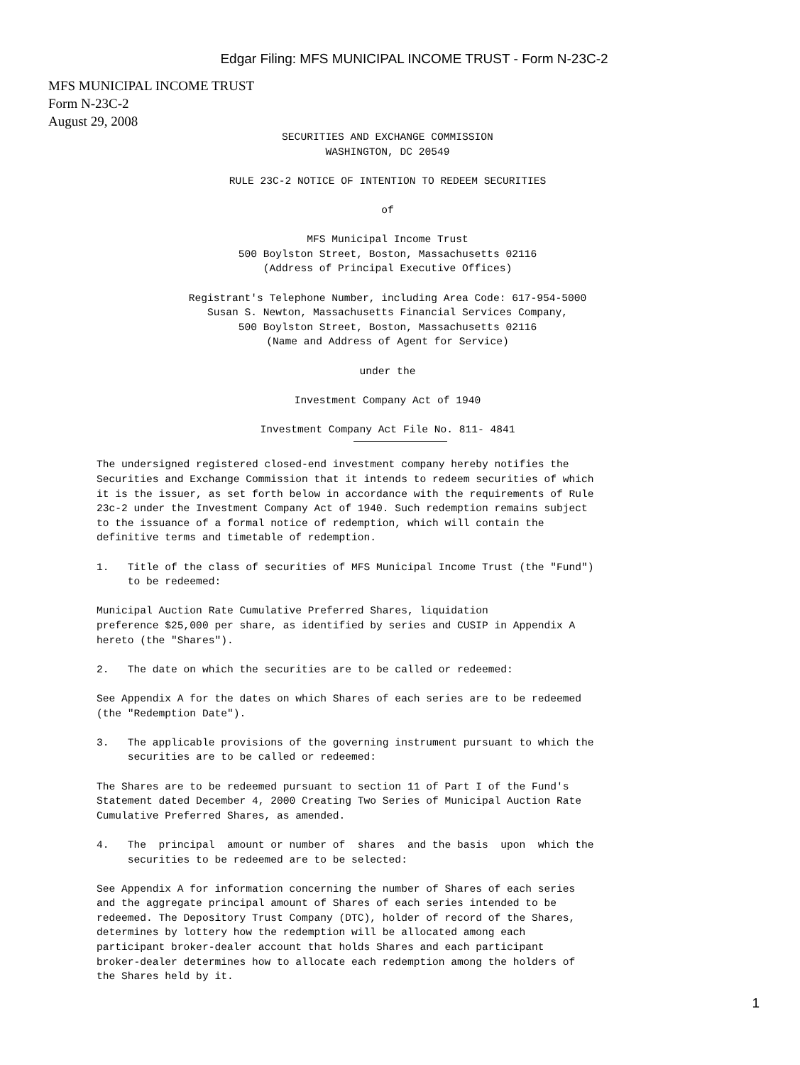Edgar Filing: MFS MUNICIPAL INCOME TRUST - Form N-23C-2
MFS MUNICIPAL INCOME TRUST
Form N-23C-2
August 29, 2008
SECURITIES AND EXCHANGE COMMISSION
WASHINGTON, DC 20549
RULE 23C-2 NOTICE OF INTENTION TO REDEEM SECURITIES
of
MFS Municipal Income Trust
500 Boylston Street, Boston, Massachusetts 02116
(Address of Principal Executive Offices)
Registrant's Telephone Number, including Area Code: 617-954-5000
Susan S. Newton, Massachusetts Financial Services Company,
500 Boylston Street, Boston, Massachusetts 02116
(Name and Address of Agent for Service)
under the
Investment Company Act of 1940
Investment Company Act File No. 811- 4841
The undersigned registered closed-end investment company hereby notifies the
Securities and Exchange Commission that it intends to redeem securities of which
it is the issuer, as set forth below in accordance with the requirements of Rule
23c-2 under the Investment Company Act of 1940. Such redemption remains subject
to the issuance of a formal notice of redemption, which will contain the
definitive terms and timetable of redemption.

1.   Title of the class of securities of MFS Municipal Income Trust (the "Fund")
     to be redeemed:

Municipal Auction Rate Cumulative Preferred Shares, liquidation
preference $25,000 per share, as identified by series and CUSIP in Appendix A
hereto (the "Shares").

2.   The date on which the securities are to be called or redeemed:

See Appendix A for the dates on which Shares of each series are to be redeemed
(the "Redemption Date").

3.   The applicable provisions of the governing instrument pursuant to which the
     securities are to be called or redeemed:

The Shares are to be redeemed pursuant to section 11 of Part I of the Fund's
Statement dated December 4, 2000 Creating Two Series of Municipal Auction Rate
Cumulative Preferred Shares, as amended.

4.   The  principal  amount or number of  shares  and the basis  upon  which the
     securities to be redeemed are to be selected:

See Appendix A for information concerning the number of Shares of each series
and the aggregate principal amount of Shares of each series intended to be
redeemed. The Depository Trust Company (DTC), holder of record of the Shares,
determines by lottery how the redemption will be allocated among each
participant broker-dealer account that holds Shares and each participant
broker-dealer determines how to allocate each redemption among the holders of
the Shares held by it.
1